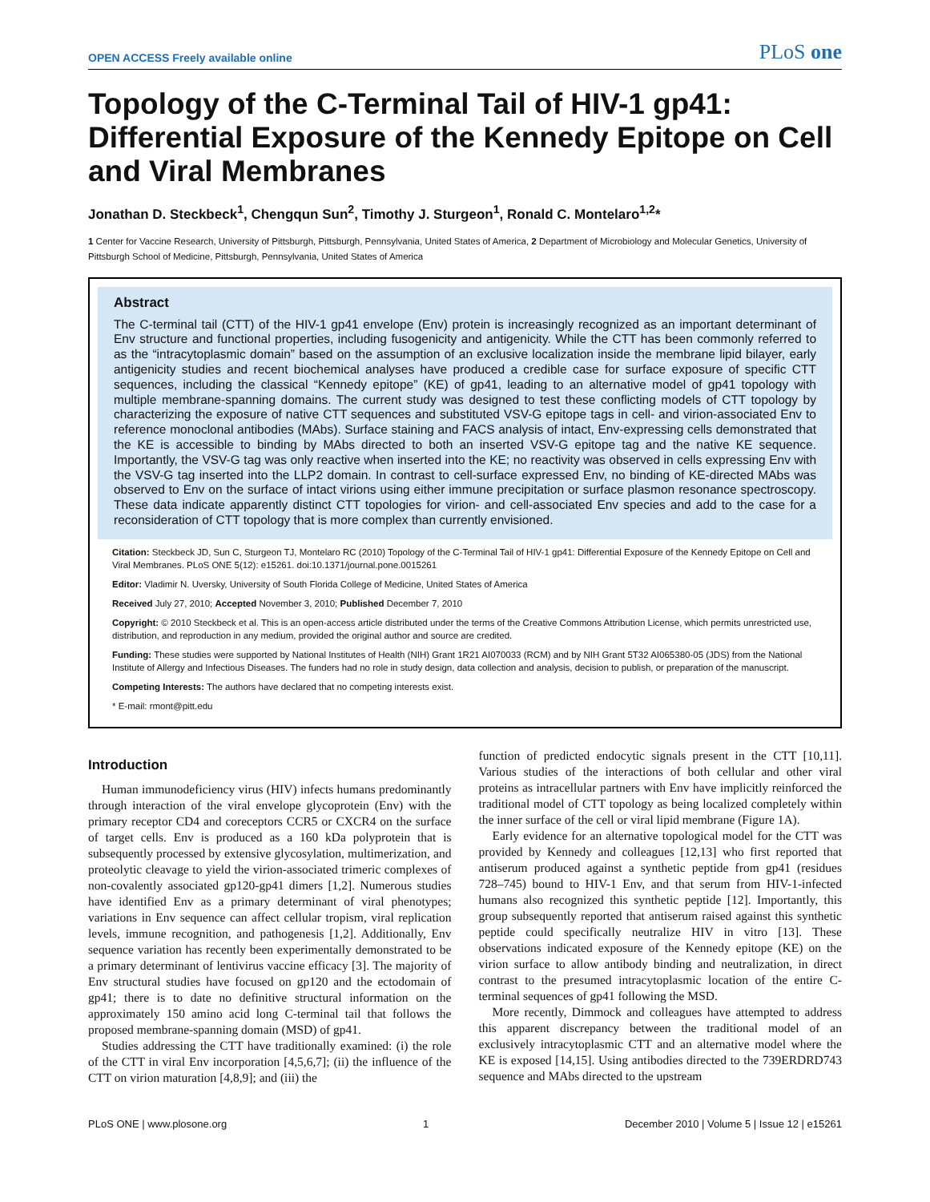OPEN ACCESS Freely available online PLoS one
Topology of the C-Terminal Tail of HIV-1 gp41: Differential Exposure of the Kennedy Epitope on Cell and Viral Membranes
Jonathan D. Steckbeck<sup>1</sup>, Chengqun Sun<sup>2</sup>, Timothy J. Sturgeon<sup>1</sup>, Ronald C. Montelaro<sup>1,2</sup>*
1 Center for Vaccine Research, University of Pittsburgh, Pittsburgh, Pennsylvania, United States of America, 2 Department of Microbiology and Molecular Genetics, University of Pittsburgh School of Medicine, Pittsburgh, Pennsylvania, United States of America
Abstract
The C-terminal tail (CTT) of the HIV-1 gp41 envelope (Env) protein is increasingly recognized as an important determinant of Env structure and functional properties, including fusogenicity and antigenicity. While the CTT has been commonly referred to as the “intracytoplasmic domain” based on the assumption of an exclusive localization inside the membrane lipid bilayer, early antigenicity studies and recent biochemical analyses have produced a credible case for surface exposure of specific CTT sequences, including the classical “Kennedy epitope” (KE) of gp41, leading to an alternative model of gp41 topology with multiple membrane-spanning domains. The current study was designed to test these conflicting models of CTT topology by characterizing the exposure of native CTT sequences and substituted VSV-G epitope tags in cell- and virion-associated Env to reference monoclonal antibodies (MAbs). Surface staining and FACS analysis of intact, Env-expressing cells demonstrated that the KE is accessible to binding by MAbs directed to both an inserted VSV-G epitope tag and the native KE sequence. Importantly, the VSV-G tag was only reactive when inserted into the KE; no reactivity was observed in cells expressing Env with the VSV-G tag inserted into the LLP2 domain. In contrast to cell-surface expressed Env, no binding of KE-directed MAbs was observed to Env on the surface of intact virions using either immune precipitation or surface plasmon resonance spectroscopy. These data indicate apparently distinct CTT topologies for virion- and cell-associated Env species and add to the case for a reconsideration of CTT topology that is more complex than currently envisioned.
Citation: Steckbeck JD, Sun C, Sturgeon TJ, Montelaro RC (2010) Topology of the C-Terminal Tail of HIV-1 gp41: Differential Exposure of the Kennedy Epitope on Cell and Viral Membranes. PLoS ONE 5(12): e15261. doi:10.1371/journal.pone.0015261
Editor: Vladimir N. Uversky, University of South Florida College of Medicine, United States of America
Received July 27, 2010; Accepted November 3, 2010; Published December 7, 2010
Copyright: © 2010 Steckbeck et al. This is an open-access article distributed under the terms of the Creative Commons Attribution License, which permits unrestricted use, distribution, and reproduction in any medium, provided the original author and source are credited.
Funding: These studies were supported by National Institutes of Health (NIH) Grant 1R21 AI070033 (RCM) and by NIH Grant 5T32 AI065380-05 (JDS) from the National Institute of Allergy and Infectious Diseases. The funders had no role in study design, data collection and analysis, decision to publish, or preparation of the manuscript.
Competing Interests: The authors have declared that no competing interests exist.
* E-mail: rmont@pitt.edu
Introduction
Human immunodeficiency virus (HIV) infects humans predominantly through interaction of the viral envelope glycoprotein (Env) with the primary receptor CD4 and coreceptors CCR5 or CXCR4 on the surface of target cells. Env is produced as a 160 kDa polyprotein that is subsequently processed by extensive glycosylation, multimerization, and proteolytic cleavage to yield the virion-associated trimeric complexes of non-covalently associated gp120-gp41 dimers [1,2]. Numerous studies have identified Env as a primary determinant of viral phenotypes; variations in Env sequence can affect cellular tropism, viral replication levels, immune recognition, and pathogenesis [1,2]. Additionally, Env sequence variation has recently been experimentally demonstrated to be a primary determinant of lentivirus vaccine efficacy [3]. The majority of Env structural studies have focused on gp120 and the ectodomain of gp41; there is to date no definitive structural information on the approximately 150 amino acid long C-terminal tail that follows the proposed membrane-spanning domain (MSD) of gp41.
Studies addressing the CTT have traditionally examined: (i) the role of the CTT in viral Env incorporation [4,5,6,7]; (ii) the influence of the CTT on virion maturation [4,8,9]; and (iii) the
function of predicted endocytic signals present in the CTT [10,11]. Various studies of the interactions of both cellular and other viral proteins as intracellular partners with Env have implicitly reinforced the traditional model of CTT topology as being localized completely within the inner surface of the cell or viral lipid membrane (Figure 1A).
Early evidence for an alternative topological model for the CTT was provided by Kennedy and colleagues [12,13] who first reported that antiserum produced against a synthetic peptide from gp41 (residues 728–745) bound to HIV-1 Env, and that serum from HIV-1-infected humans also recognized this synthetic peptide [12]. Importantly, this group subsequently reported that antiserum raised against this synthetic peptide could specifically neutralize HIV in vitro [13]. These observations indicated exposure of the Kennedy epitope (KE) on the virion surface to allow antibody binding and neutralization, in direct contrast to the presumed intracytoplasmic location of the entire C-terminal sequences of gp41 following the MSD.
More recently, Dimmock and colleagues have attempted to address this apparent discrepancy between the traditional model of an exclusively intracytoplasmic CTT and an alternative model where the KE is exposed [14,15]. Using antibodies directed to the 739ERDRD743 sequence and MAbs directed to the upstream
PLoS ONE | www.plosone.org 1 December 2010 | Volume 5 | Issue 12 | e15261